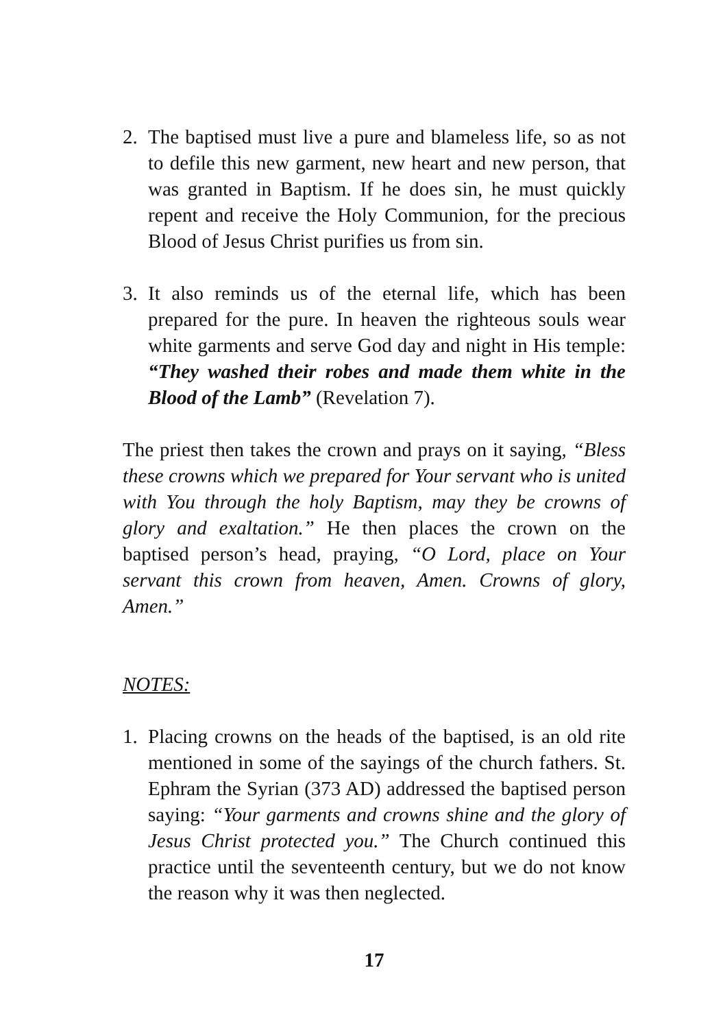2. The baptised must live a pure and blameless life, so as not to defile this new garment, new heart and new person, that was granted in Baptism. If he does sin, he must quickly repent and receive the Holy Communion, for the precious Blood of Jesus Christ purifies us from sin.
3. It also reminds us of the eternal life, which has been prepared for the pure. In heaven the righteous souls wear white garments and serve God day and night in His temple: “They washed their robes and made them white in the Blood of the Lamb” (Revelation 7).
The priest then takes the crown and prays on it saying, “Bless these crowns which we prepared for Your servant who is united with You through the holy Baptism, may they be crowns of glory and exaltation.” He then places the crown on the baptised person’s head, praying, “O Lord, place on Your servant this crown from heaven, Amen. Crowns of glory, Amen.”
NOTES:
1. Placing crowns on the heads of the baptised, is an old rite mentioned in some of the sayings of the church fathers. St. Ephram the Syrian (373 AD) addressed the baptised person saying: “Your garments and crowns shine and the glory of Jesus Christ protected you.” The Church continued this practice until the seventeenth century, but we do not know the reason why it was then neglected.
17